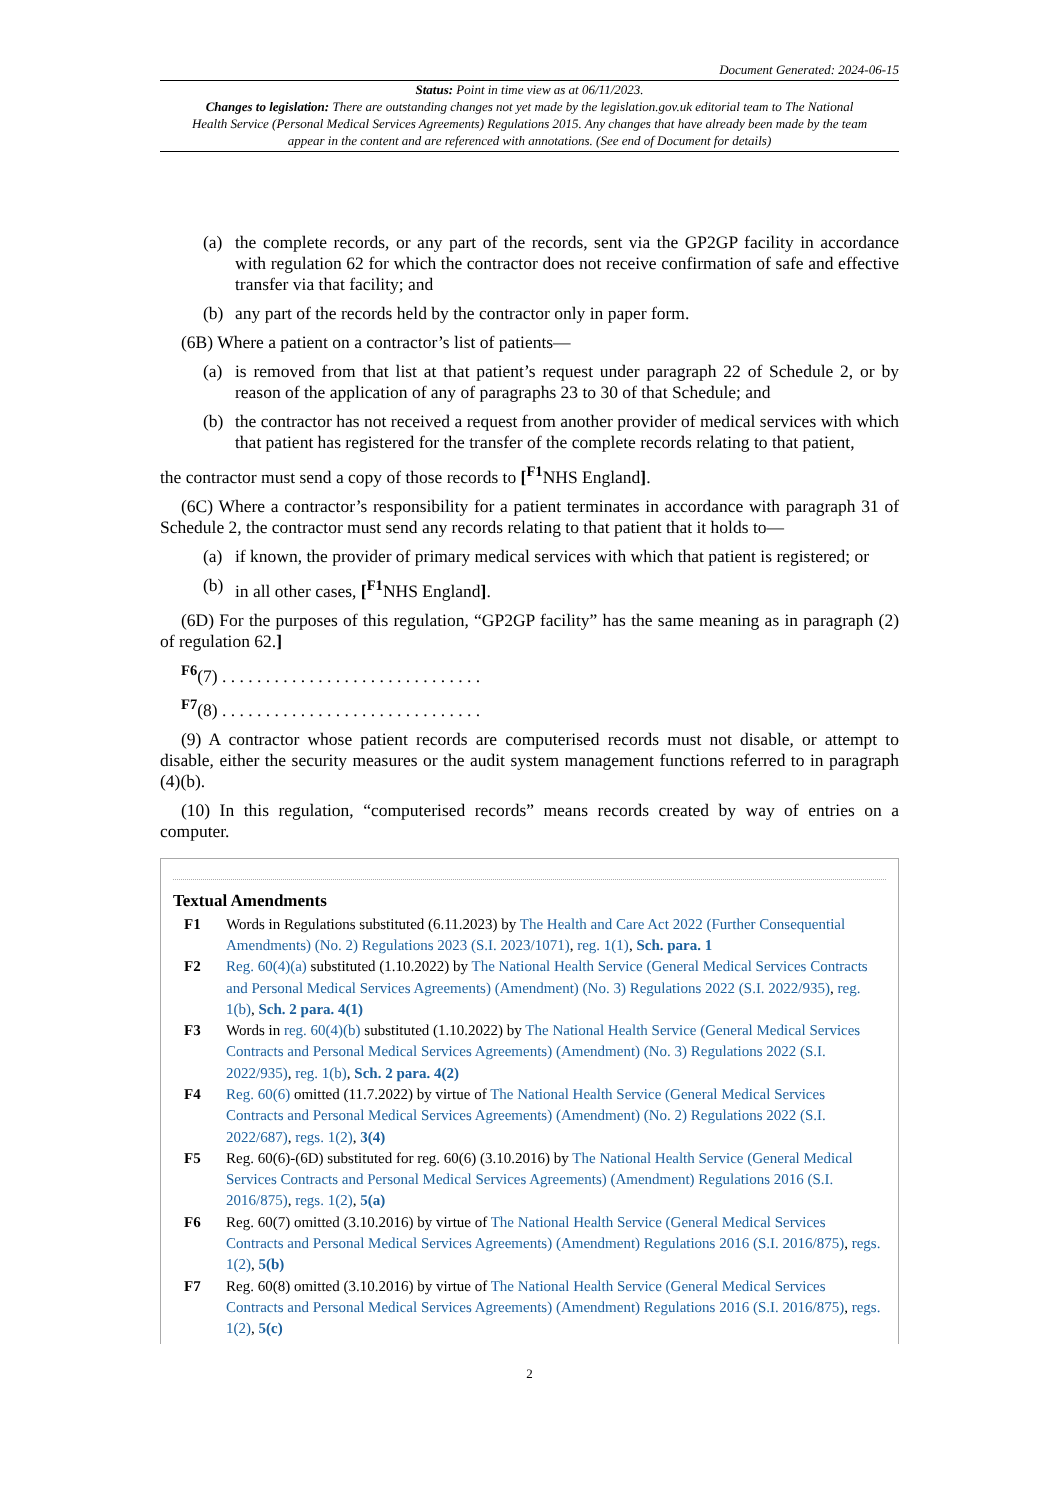Document Generated: 2024-06-15
Status: Point in time view as at 06/11/2023.
Changes to legislation: There are outstanding changes not yet made by the legislation.gov.uk editorial team to The National Health Service (Personal Medical Services Agreements) Regulations 2015. Any changes that have already been made by the team appear in the content and are referenced with annotations. (See end of Document for details)
(a) the complete records, or any part of the records, sent via the GP2GP facility in accordance with regulation 62 for which the contractor does not receive confirmation of safe and effective transfer via that facility; and
(b) any part of the records held by the contractor only in paper form.
(6B) Where a patient on a contractor’s list of patients—
(a) is removed from that list at that patient’s request under paragraph 22 of Schedule 2, or by reason of the application of any of paragraphs 23 to 30 of that Schedule; and
(b) the contractor has not received a request from another provider of medical services with which that patient has registered for the transfer of the complete records relating to that patient,
the contractor must send a copy of those records to [<sup>F1</sup>NHS England].
(6C) Where a contractor’s responsibility for a patient terminates in accordance with paragraph 31 of Schedule 2, the contractor must send any records relating to that patient that it holds to—
(a) if known, the provider of primary medical services with which that patient is registered; or
(b) in all other cases, [<sup>F1</sup>NHS England].
(6D) For the purposes of this regulation, “GP2GP facility” has the same meaning as in paragraph (2) of regulation 62.]
<sup>F6</sup>(7) . . . . . . . . . . . . . . . . . . . . . . . . . . . . . .
<sup>F7</sup>(8) . . . . . . . . . . . . . . . . . . . . . . . . . . . . . .
(9) A contractor whose patient records are computerised records must not disable, or attempt to disable, either the security measures or the audit system management functions referred to in paragraph (4)(b).
(10) In this regulation, “computerised records” means records created by way of entries on a computer.
Textual Amendments
F1 Words in Regulations substituted (6.11.2023) by The Health and Care Act 2022 (Further Consequential Amendments) (No. 2) Regulations 2023 (S.I. 2023/1071), reg. 1(1), Sch. para. 1
F2 Reg. 60(4)(a) substituted (1.10.2022) by The National Health Service (General Medical Services Contracts and Personal Medical Services Agreements) (Amendment) (No. 3) Regulations 2022 (S.I. 2022/935), reg. 1(b), Sch. 2 para. 4(1)
F3 Words in reg. 60(4)(b) substituted (1.10.2022) by The National Health Service (General Medical Services Contracts and Personal Medical Services Agreements) (Amendment) (No. 3) Regulations 2022 (S.I. 2022/935), reg. 1(b), Sch. 2 para. 4(2)
F4 Reg. 60(6) omitted (11.7.2022) by virtue of The National Health Service (General Medical Services Contracts and Personal Medical Services Agreements) (Amendment) (No. 2) Regulations 2022 (S.I. 2022/687), regs. 1(2), 3(4)
F5 Reg. 60(6)-(6D) substituted for reg. 60(6) (3.10.2016) by The National Health Service (General Medical Services Contracts and Personal Medical Services Agreements) (Amendment) Regulations 2016 (S.I. 2016/875), regs. 1(2), 5(a)
F6 Reg. 60(7) omitted (3.10.2016) by virtue of The National Health Service (General Medical Services Contracts and Personal Medical Services Agreements) (Amendment) Regulations 2016 (S.I. 2016/875), regs. 1(2), 5(b)
F7 Reg. 60(8) omitted (3.10.2016) by virtue of The National Health Service (General Medical Services Contracts and Personal Medical Services Agreements) (Amendment) Regulations 2016 (S.I. 2016/875), regs. 1(2), 5(c)
2